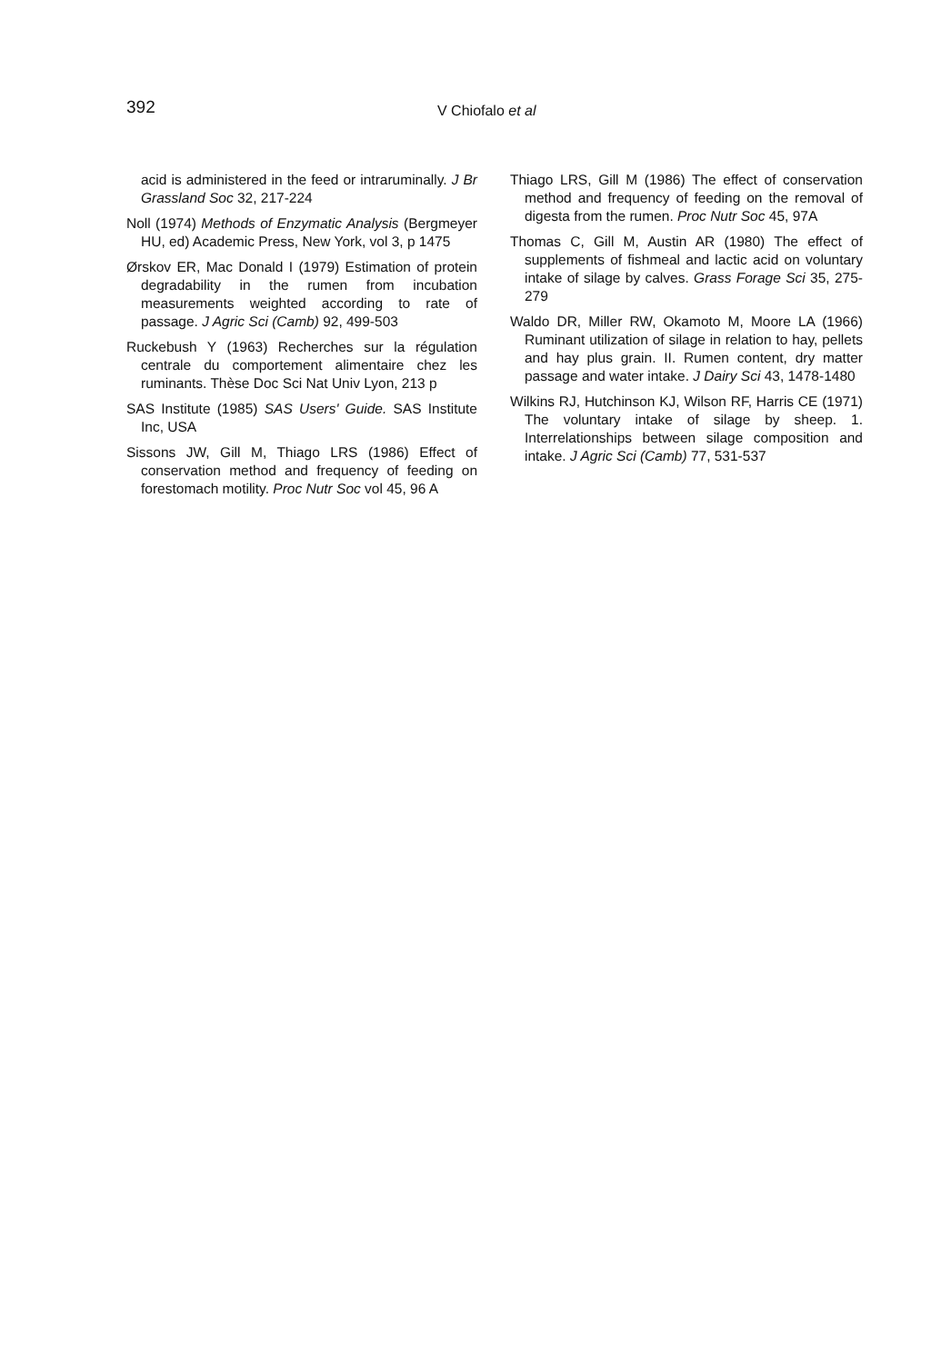392
V Chiofalo et al
acid is administered in the feed or intrarumi­nally. J Br Grassland Soc 32, 217-224
Noll (1974) Methods of Enzymatic Analysis (Bergmeyer HU, ed) Academic Press, New York, vol 3, p 1475
Ørskov ER, Mac Donald I (1979) Estimation of protein degradability in the rumen from incuba­tion measurements weighted according to rate of passage. J Agric Sci (Camb) 92, 499-503
Ruckebush Y (1963) Recherches sur la régulation centrale du comportement alimentaire chez les ruminants. Thèse Doc Sci Nat Univ Lyon, 213 p
SAS Institute (1985) SAS Users' Guide. SAS In­stitute Inc, USA
Sissons JW, Gill M, Thiago LRS (1986) Effect of conservation method and frequency of feed­ing on forestomach motility. Proc Nutr Soc vol 45, 96 A
Thiago LRS, Gill M (1986) The effect of conser­vation method and frequency of feeding on the removal of digesta from the rumen. Proc Nutr Soc 45, 97A
Thomas C, Gill M, Austin AR (1980) The effect of supplements of fishmeal and lactic acid on voluntary intake of silage by calves. Grass Forage Sci 35, 275-279
Waldo DR, Miller RW, Okamoto M, Moore LA (1966) Ruminant utilization of silage in relation to hay, pellets and hay plus grain. II. Rumen content, dry matter passage and water intake. J Dairy Sci 43, 1478-1480
Wilkins RJ, Hutchinson KJ, Wilson RF, Harris CE (1971) The voluntary intake of silage by sheep. 1. Interrelationships between silage composition and intake. J Agric Sci (Camb) 77, 531-537